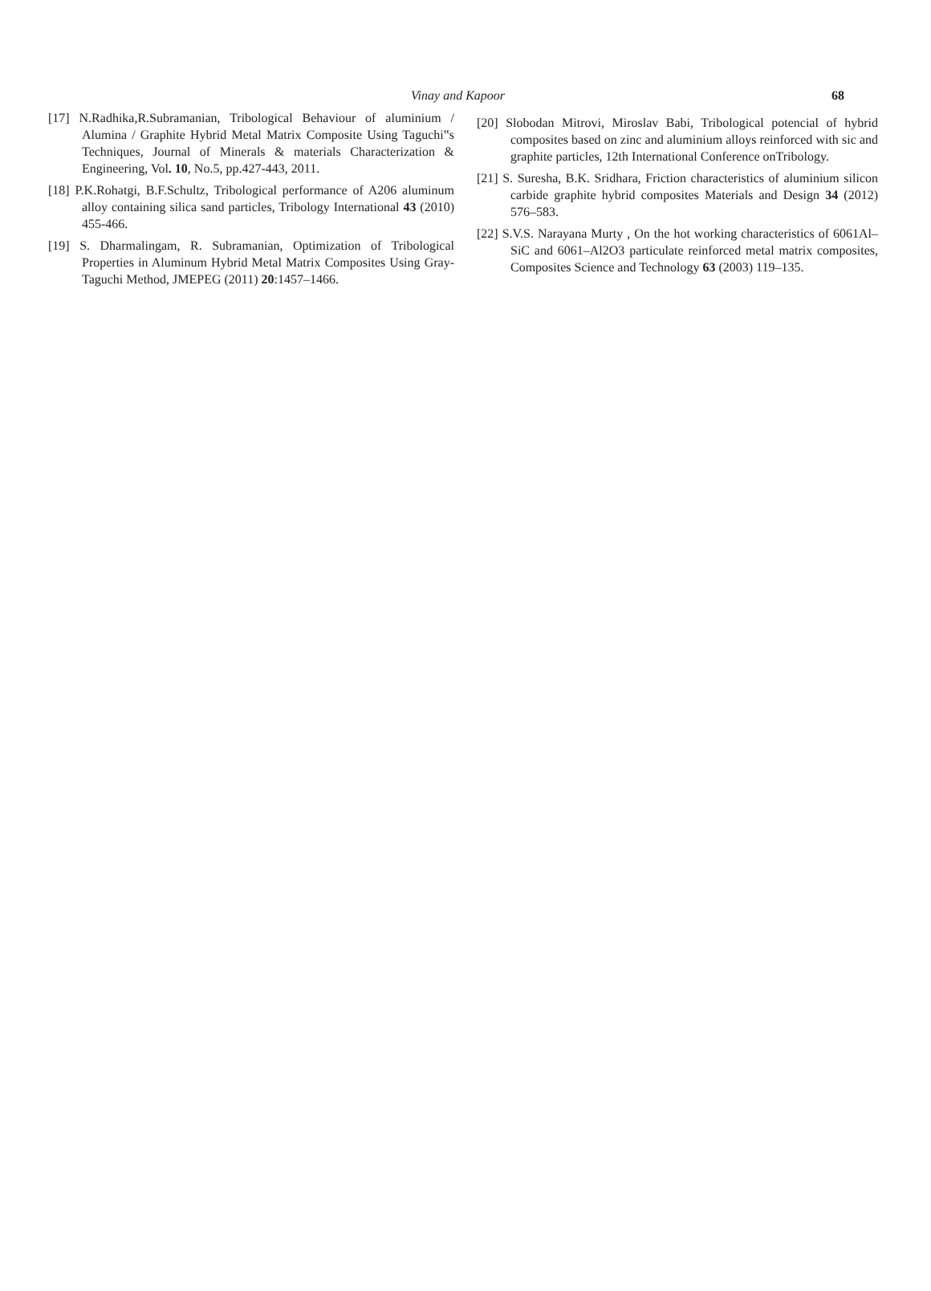Vinay and Kapoor 68
[17] N.Radhika,R.Subramanian, Tribological Behaviour of aluminium / Alumina / Graphite Hybrid Metal Matrix Composite Using Taguchi‟s Techniques, Journal of Minerals & materials Characterization & Engineering, Vol. 10, No.5, pp.427-443, 2011.
[18] P.K.Rohatgi, B.F.Schultz, Tribological performance of A206 aluminum alloy containing silica sand particles, Tribology International 43 (2010) 455-466.
[19] S. Dharmalingam, R. Subramanian, Optimization of Tribological Properties in Aluminum Hybrid Metal Matrix Composites Using Gray-Taguchi Method, JMEPEG (2011) 20:1457–1466.
[20] Slobodan Mitrovi, Miroslav Babi, Tribological potencial of hybrid composites based on zinc and aluminium alloys reinforced with sic and graphite particles, 12th International Conference onTribology.
[21] S. Suresha, B.K. Sridhara, Friction characteristics of aluminium silicon carbide graphite hybrid composites Materials and Design 34 (2012) 576–583.
[22] S.V.S. Narayana Murty , On the hot working characteristics of 6061Al–SiC and 6061–Al2O3 particulate reinforced metal matrix composites, Composites Science and Technology 63 (2003) 119–135.